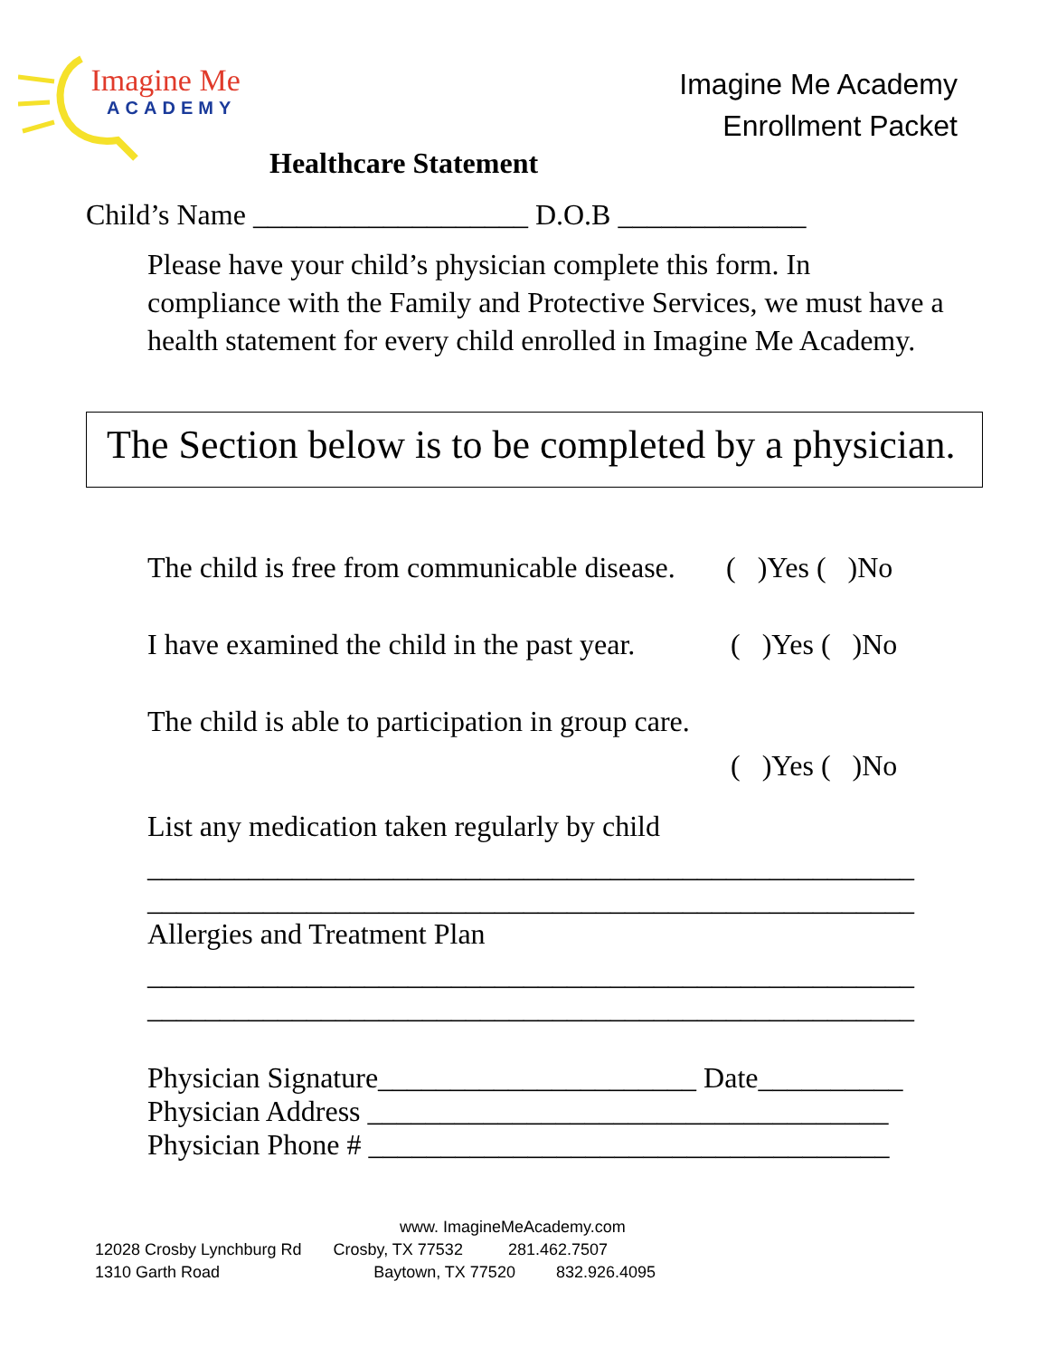Imagine Me
ACADEMY
Imagine Me Academy
Enrollment Packet
Healthcare Statement
Child’s Name ___________________ D.O.B _____________
Please have your child’s physician complete this form. In compliance with the Family and Protective Services, we must have a health statement for every child enrolled in Imagine Me Academy.
The Section below is to be completed by a physician.
The child is free from communicable disease. ( )Yes ( )No
I have examined the child in the past year. ( )Yes ( )No
The child is able to participation in group care.
( )Yes ( )No
List any medication taken regularly by child
_____________________________________________________
_____________________________________________________
Allergies and Treatment Plan
_____________________________________________________
_____________________________________________________
Physician Signature______________________ Date__________
Physician Address ____________________________________
Physician Phone # ____________________________________
www. ImagineMeAcademy.com
12028 Crosby Lynchburg Rd Crosby, TX 77532 281.462.7507
1310 Garth Road Baytown, TX 77520 832.926.4095